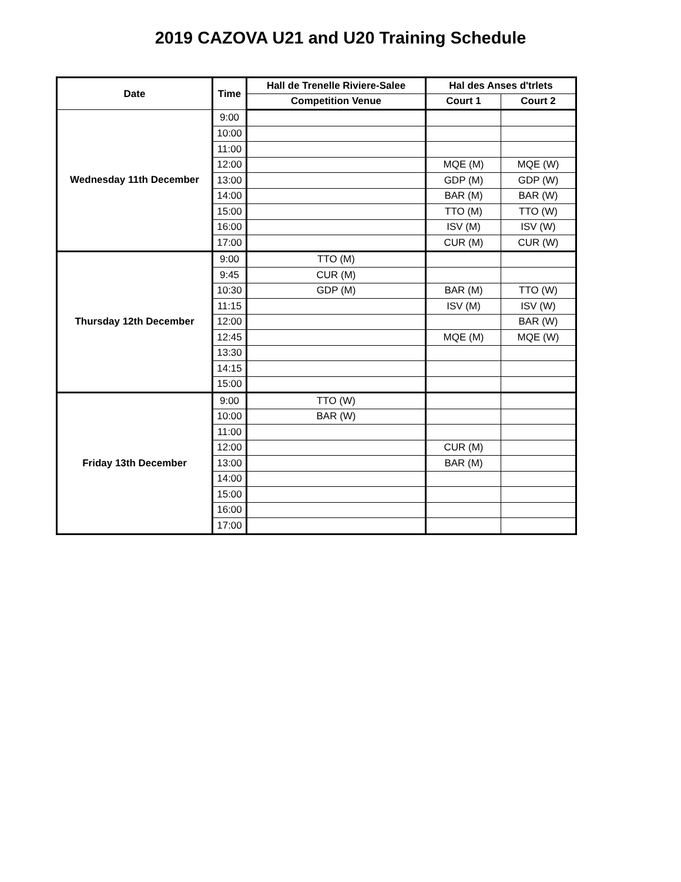2019 CAZOVA U21 and U20 Training Schedule
| Date | Time | Hall de Trenelle Riviere-Salee | Hal des Anses d'trlets | |
| --- | --- | --- | --- | --- |
| | | Competition Venue | Court 1 | Court 2 |
| Wednesday 11th December | 9:00 | | | |
| | 10:00 | | | |
| | 11:00 | | | |
| | 12:00 | | MQE (M) | MQE (W) |
| | 13:00 | | GDP (M) | GDP (W) |
| | 14:00 | | BAR (M) | BAR (W) |
| | 15:00 | | TTO (M) | TTO (W) |
| | 16:00 | | ISV (M) | ISV (W) |
| | 17:00 | | CUR (M) | CUR (W) |
| Thursday 12th December | 9:00 | TTO (M) | | |
| | 9:45 | CUR (M) | | |
| | 10:30 | GDP (M) | BAR (M) | TTO (W) |
| | 11:15 | | ISV (M) | ISV (W) |
| | 12:00 | | | BAR (W) |
| | 12:45 | | MQE (M) | MQE (W) |
| | 13:30 | | | |
| | 14:15 | | | |
| | 15:00 | | | |
| Friday 13th December | 9:00 | TTO (W) | | |
| | 10:00 | BAR (W) | | |
| | 11:00 | | | |
| | 12:00 | | CUR (M) | |
| | 13:00 | | BAR (M) | |
| | 14:00 | | | |
| | 15:00 | | | |
| | 16:00 | | | |
| | 17:00 | | | |